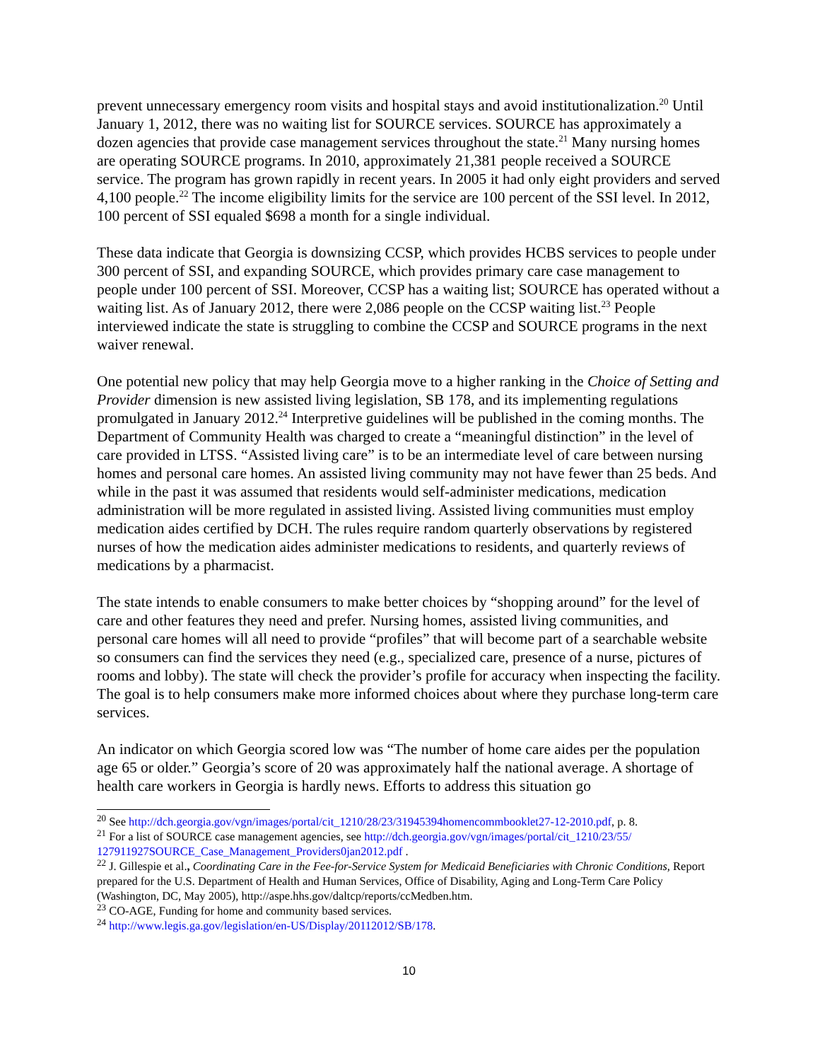prevent unnecessary emergency room visits and hospital stays and avoid institutionalization.<sup>20</sup> Until January 1, 2012, there was no waiting list for SOURCE services. SOURCE has approximately a dozen agencies that provide case management services throughout the state.<sup>21</sup> Many nursing homes are operating SOURCE programs. In 2010, approximately 21,381 people received a SOURCE service. The program has grown rapidly in recent years. In 2005 it had only eight providers and served 4,100 people.<sup>22</sup> The income eligibility limits for the service are 100 percent of the SSI level. In 2012, 100 percent of SSI equaled $698 a month for a single individual.
These data indicate that Georgia is downsizing CCSP, which provides HCBS services to people under 300 percent of SSI, and expanding SOURCE, which provides primary care case management to people under 100 percent of SSI. Moreover, CCSP has a waiting list; SOURCE has operated without a waiting list. As of January 2012, there were 2,086 people on the CCSP waiting list.<sup>23</sup> People interviewed indicate the state is struggling to combine the CCSP and SOURCE programs in the next waiver renewal.
One potential new policy that may help Georgia move to a higher ranking in the Choice of Setting and Provider dimension is new assisted living legislation, SB 178, and its implementing regulations promulgated in January 2012.<sup>24</sup> Interpretive guidelines will be published in the coming months. The Department of Community Health was charged to create a “meaningful distinction” in the level of care provided in LTSS. “Assisted living care” is to be an intermediate level of care between nursing homes and personal care homes. An assisted living community may not have fewer than 25 beds. And while in the past it was assumed that residents would self-administer medications, medication administration will be more regulated in assisted living. Assisted living communities must employ medication aides certified by DCH. The rules require random quarterly observations by registered nurses of how the medication aides administer medications to residents, and quarterly reviews of medications by a pharmacist.
The state intends to enable consumers to make better choices by “shopping around” for the level of care and other features they need and prefer. Nursing homes, assisted living communities, and personal care homes will all need to provide “profiles” that will become part of a searchable website so consumers can find the services they need (e.g., specialized care, presence of a nurse, pictures of rooms and lobby). The state will check the provider’s profile for accuracy when inspecting the facility. The goal is to help consumers make more informed choices about where they purchase long-term care services.
An indicator on which Georgia scored low was “The number of home care aides per the population age 65 or older.” Georgia’s score of 20 was approximately half the national average. A shortage of health care workers in Georgia is hardly news. Efforts to address this situation go
<sup>20</sup> See http://dch.georgia.gov/vgn/images/portal/cit_1210/28/23/31945394homencommbooklet27-12-2010.pdf, p. 8.
<sup>21</sup> For a list of SOURCE case management agencies, see http://dch.georgia.gov/vgn/images/portal/cit_1210/23/55/ 127911927SOURCE_Case_Management_Providers0jan2012.pdf .
<sup>22</sup> J. Gillespie et al., Coordinating Care in the Fee-for-Service System for Medicaid Beneficiaries with Chronic Conditions, Report prepared for the U.S. Department of Health and Human Services, Office of Disability, Aging and Long-Term Care Policy (Washington, DC, May 2005), http://aspe.hhs.gov/daltcp/reports/ccMedben.htm.
<sup>23</sup> CO-AGE, Funding for home and community based services.
<sup>24</sup> http://www.legis.ga.gov/legislation/en-US/Display/20112012/SB/178.
10